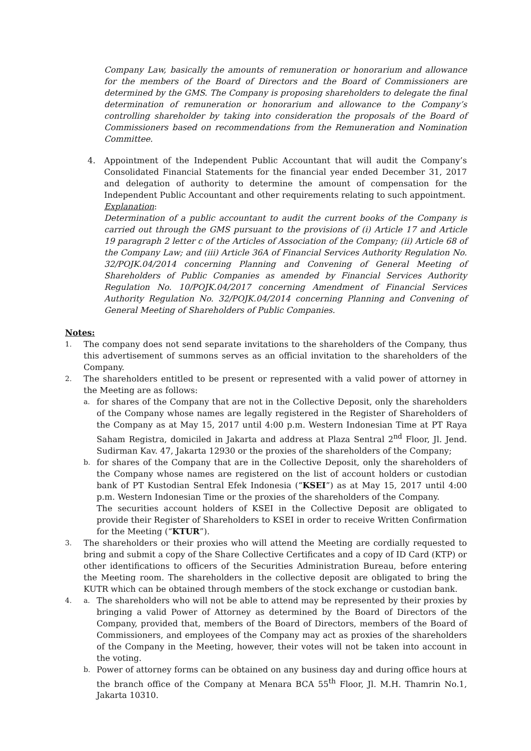Company Law, basically the amounts of remuneration or honorarium and allowance for the members of the Board of Directors and the Board of Commissioners are determined by the GMS. The Company is proposing shareholders to delegate the final determination of remuneration or honorarium and allowance to the Company’s controlling shareholder by taking into consideration the proposals of the Board of Commissioners based on recommendations from the Remuneration and Nomination Committee.
4. Appointment of the Independent Public Accountant that will audit the Company’s Consolidated Financial Statements for the financial year ended December 31, 2017 and delegation of authority to determine the amount of compensation for the Independent Public Accountant and other requirements relating to such appointment.
Explanation:
Determination of a public accountant to audit the current books of the Company is carried out through the GMS pursuant to the provisions of (i) Article 17 and Article 19 paragraph 2 letter c of the Articles of Association of the Company; (ii) Article 68 of the Company Law; and (iii) Article 36A of Financial Services Authority Regulation No. 32/POJK.04/2014 concerning Planning and Convening of General Meeting of Shareholders of Public Companies as amended by Financial Services Authority Regulation No. 10/POJK.04/2017 concerning Amendment of Financial Services Authority Regulation No. 32/POJK.04/2014 concerning Planning and Convening of General Meeting of Shareholders of Public Companies.
Notes:
1.
The company does not send separate invitations to the shareholders of the Company, thus this advertisement of summons serves as an official invitation to the shareholders of the Company.
2.
The shareholders entitled to be present or represented with a valid power of attorney in the Meeting are as follows:
a.
for shares of the Company that are not in the Collective Deposit, only the shareholders of the Company whose names are legally registered in the Register of Shareholders of the Company as at May 15, 2017 until 4:00 p.m. Western Indonesian Time at PT Raya Saham Registra, domiciled in Jakarta and address at Plaza Sentral 2<sup>nd</sup> Floor, Jl. Jend. Sudirman Kav. 47, Jakarta 12930 or the proxies of the shareholders of the Company;
b.
for shares of the Company that are in the Collective Deposit, only the shareholders of the Company whose names are registered on the list of account holders or custodian bank of PT Kustodian Sentral Efek Indonesia (“KSEI”) as at May 15, 2017 until 4:00 p.m. Western Indonesian Time or the proxies of the shareholders of the Company.
The securities account holders of KSEI in the Collective Deposit are obligated to provide their Register of Shareholders to KSEI in order to receive Written Confirmation for the Meeting (“KTUR”).
3.
The shareholders or their proxies who will attend the Meeting are cordially requested to bring and submit a copy of the Share Collective Certificates and a copy of ID Card (KTP) or other identifications to officers of the Securities Administration Bureau, before entering the Meeting room. The shareholders in the collective deposit are obligated to bring the KUTR which can be obtained through members of the stock exchange or custodian bank.
4. a.
The shareholders who will not be able to attend may be represented by their proxies by bringing a valid Power of Attorney as determined by the Board of Directors of the Company, provided that, members of the Board of Directors, members of the Board of Commissioners, and employees of the Company may act as proxies of the shareholders of the Company in the Meeting, however, their votes will not be taken into account in the voting.
b.
Power of attorney forms can be obtained on any business day and during office hours at the branch office of the Company at Menara BCA 55<sup>th</sup> Floor, Jl. M.H. Thamrin No.1, Jakarta 10310.